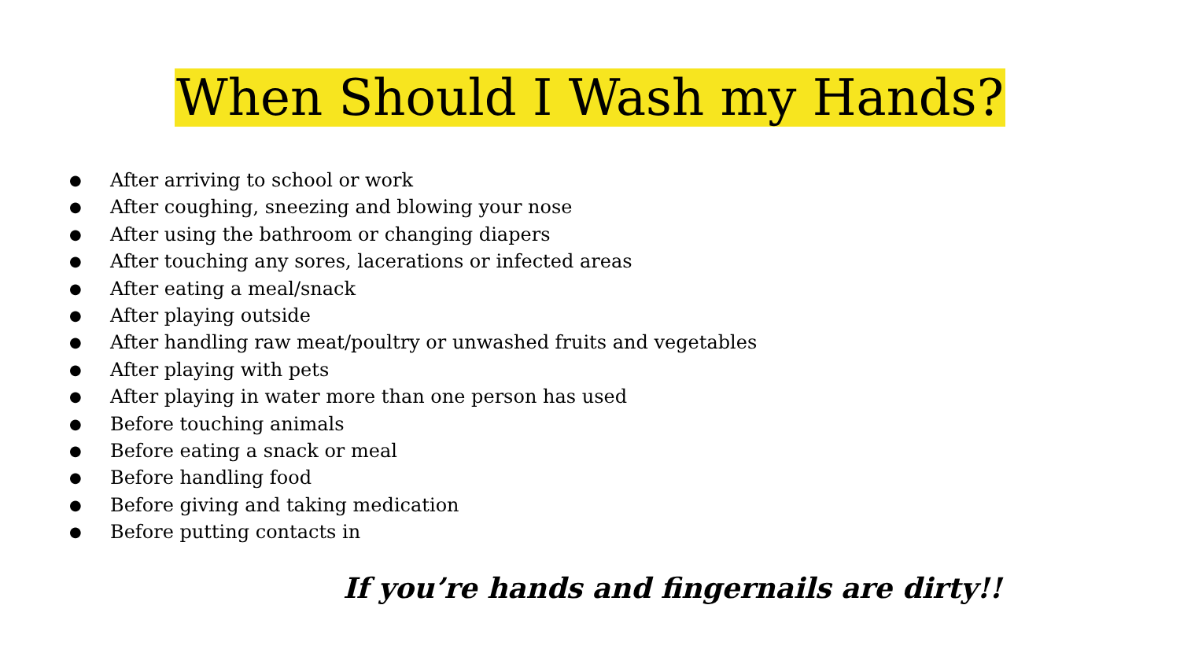When Should I Wash my Hands?
● After arriving to school or work
● After coughing, sneezing and blowing your nose
● After using the bathroom or changing diapers
● After touching any sores, lacerations or infected areas
● After eating a meal/snack
● After playing outside
● After handling raw meat/poultry or unwashed fruits and vegetables
● After playing with pets
● After playing in water more than one person has used
● Before touching animals
● Before eating a snack or meal
● Before handling food
● Before giving and taking medication
● Before putting contacts in
If you’re hands and fingernails are dirty!!